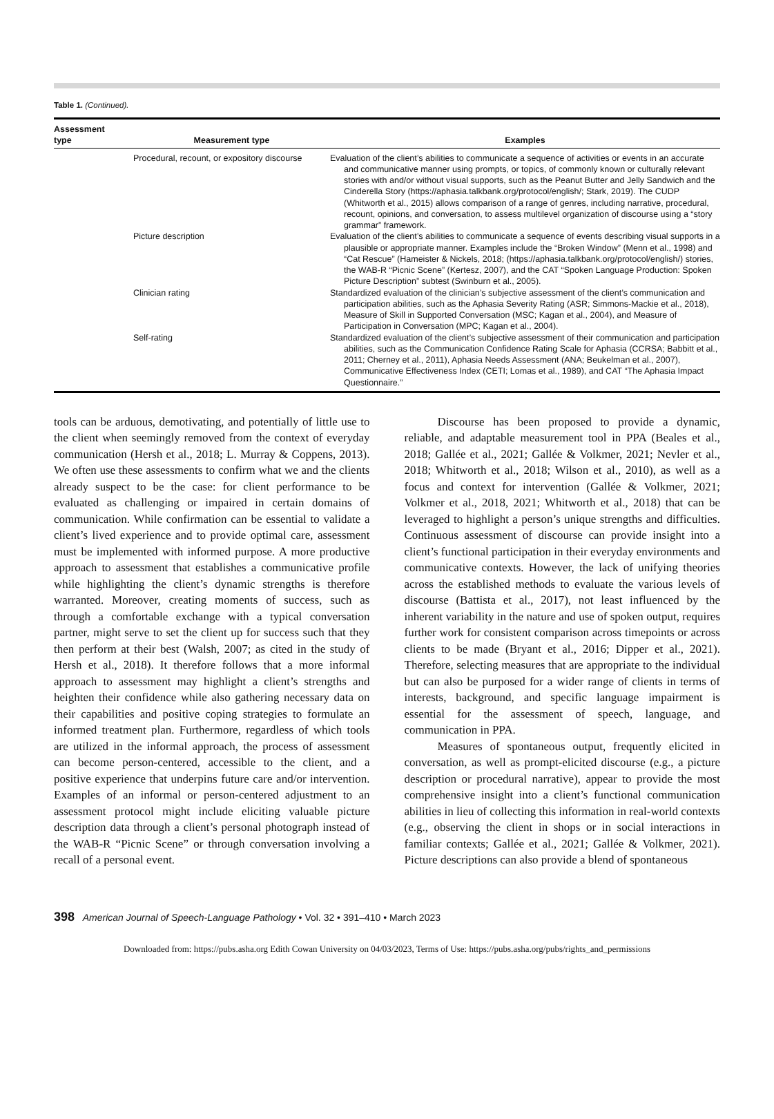Table 1. (Continued).
| Assessment type | Measurement type | Examples |
| --- | --- | --- |
| | Procedural, recount, or expository discourse | Evaluation of the client’s abilities to communicate a sequence of activities or events in an accurate and communicative manner using prompts, or topics, of commonly known or culturally relevant stories with and/or without visual supports, such as the Peanut Butter and Jelly Sandwich and the Cinderella Story (https://aphasia.talkbank.org/protocol/english/; Stark, 2019). The CUDP (Whitworth et al., 2015) allows comparison of a range of genres, including narrative, procedural, recount, opinions, and conversation, to assess multilevel organization of discourse using a “story grammar” framework. |
| | Picture description | Evaluation of the client’s abilities to communicate a sequence of events describing visual supports in a plausible or appropriate manner. Examples include the “Broken Window” (Menn et al., 1998) and “Cat Rescue” (Hameister & Nickels, 2018; (https://aphasia.talkbank.org/protocol/english/) stories, the WAB-R “Picnic Scene” (Kertesz, 2007), and the CAT “Spoken Language Production: Spoken Picture Description” subtest (Swinburn et al., 2005). |
| | Clinician rating | Standardized evaluation of the clinician’s subjective assessment of the client’s communication and participation abilities, such as the Aphasia Severity Rating (ASR; Simmons-Mackie et al., 2018), Measure of Skill in Supported Conversation (MSC; Kagan et al., 2004), and Measure of Participation in Conversation (MPC; Kagan et al., 2004). |
| | Self-rating | Standardized evaluation of the client’s subjective assessment of their communication and participation abilities, such as the Communication Confidence Rating Scale for Aphasia (CCRSA; Babbitt et al., 2011; Cherney et al., 2011), Aphasia Needs Assessment (ANA; Beukelman et al., 2007), Communicative Effectiveness Index (CETI; Lomas et al., 1989), and CAT “The Aphasia Impact Questionnaire.” |
tools can be arduous, demotivating, and potentially of little use to the client when seemingly removed from the context of everyday communication (Hersh et al., 2018; L. Murray & Coppens, 2013). We often use these assessments to confirm what we and the clients already suspect to be the case: for client performance to be evaluated as challenging or impaired in certain domains of communication. While confirmation can be essential to validate a client’s lived experience and to provide optimal care, assessment must be implemented with informed purpose. A more productive approach to assessment that establishes a communicative profile while highlighting the client’s dynamic strengths is therefore warranted. Moreover, creating moments of success, such as through a comfortable exchange with a typical conversation partner, might serve to set the client up for success such that they then perform at their best (Walsh, 2007; as cited in the study of Hersh et al., 2018). It therefore follows that a more informal approach to assessment may highlight a client’s strengths and heighten their confidence while also gathering necessary data on their capabilities and positive coping strategies to formulate an informed treatment plan. Furthermore, regardless of which tools are utilized in the informal approach, the process of assessment can become person-centered, accessible to the client, and a positive experience that underpins future care and/or intervention. Examples of an informal or person-centered adjustment to an assessment protocol might include eliciting valuable picture description data through a client’s personal photograph instead of the WAB-R “Picnic Scene” or through conversation involving a recall of a personal event.
Discourse has been proposed to provide a dynamic, reliable, and adaptable measurement tool in PPA (Beales et al., 2018; Gallée et al., 2021; Gallée & Volkmer, 2021; Nevler et al., 2018; Whitworth et al., 2018; Wilson et al., 2010), as well as a focus and context for intervention (Gallée & Volkmer, 2021; Volkmer et al., 2018, 2021; Whitworth et al., 2018) that can be leveraged to highlight a person’s unique strengths and difficulties. Continuous assessment of discourse can provide insight into a client’s functional participation in their everyday environments and communicative contexts. However, the lack of unifying theories across the established methods to evaluate the various levels of discourse (Battista et al., 2017), not least influenced by the inherent variability in the nature and use of spoken output, requires further work for consistent comparison across timepoints or across clients to be made (Bryant et al., 2016; Dipper et al., 2021). Therefore, selecting measures that are appropriate to the individual but can also be purposed for a wider range of clients in terms of interests, background, and specific language impairment is essential for the assessment of speech, language, and communication in PPA.
Measures of spontaneous output, frequently elicited in conversation, as well as prompt-elicited discourse (e.g., a picture description or procedural narrative), appear to provide the most comprehensive insight into a client’s functional communication abilities in lieu of collecting this information in real-world contexts (e.g., observing the client in shops or in social interactions in familiar contexts; Gallée et al., 2021; Gallée & Volkmer, 2021). Picture descriptions can also provide a blend of spontaneous
398 American Journal of Speech-Language Pathology • Vol. 32 • 391–410 • March 2023
Downloaded from: https://pubs.asha.org Edith Cowan University on 04/03/2023, Terms of Use: https://pubs.asha.org/pubs/rights_and_permissions